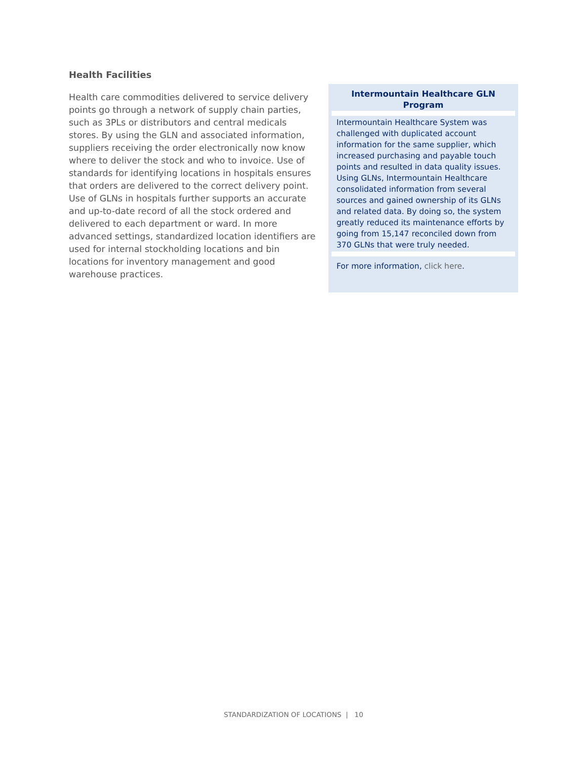Health Facilities
Health care commodities delivered to service delivery points go through a network of supply chain parties, such as 3PLs or distributors and central medicals stores. By using the GLN and associated information, suppliers receiving the order electronically now know where to deliver the stock and who to invoice. Use of standards for identifying locations in hospitals ensures that orders are delivered to the correct delivery point. Use of GLNs in hospitals further supports an accurate and up-to-date record of all the stock ordered and delivered to each department or ward. In more advanced settings, standardized location identifiers are used for internal stockholding locations and bin locations for inventory management and good warehouse practices.
Intermountain Healthcare GLN Program
Intermountain Healthcare System was challenged with duplicated account information for the same supplier, which increased purchasing and payable touch points and resulted in data quality issues. Using GLNs, Intermountain Healthcare consolidated information from several sources and gained ownership of its GLNs and related data. By doing so, the system greatly reduced its maintenance efforts by going from 15,147 reconciled down from 370 GLNs that were truly needed.
For more information, click here.
STANDARDIZATION OF LOCATIONS | 10